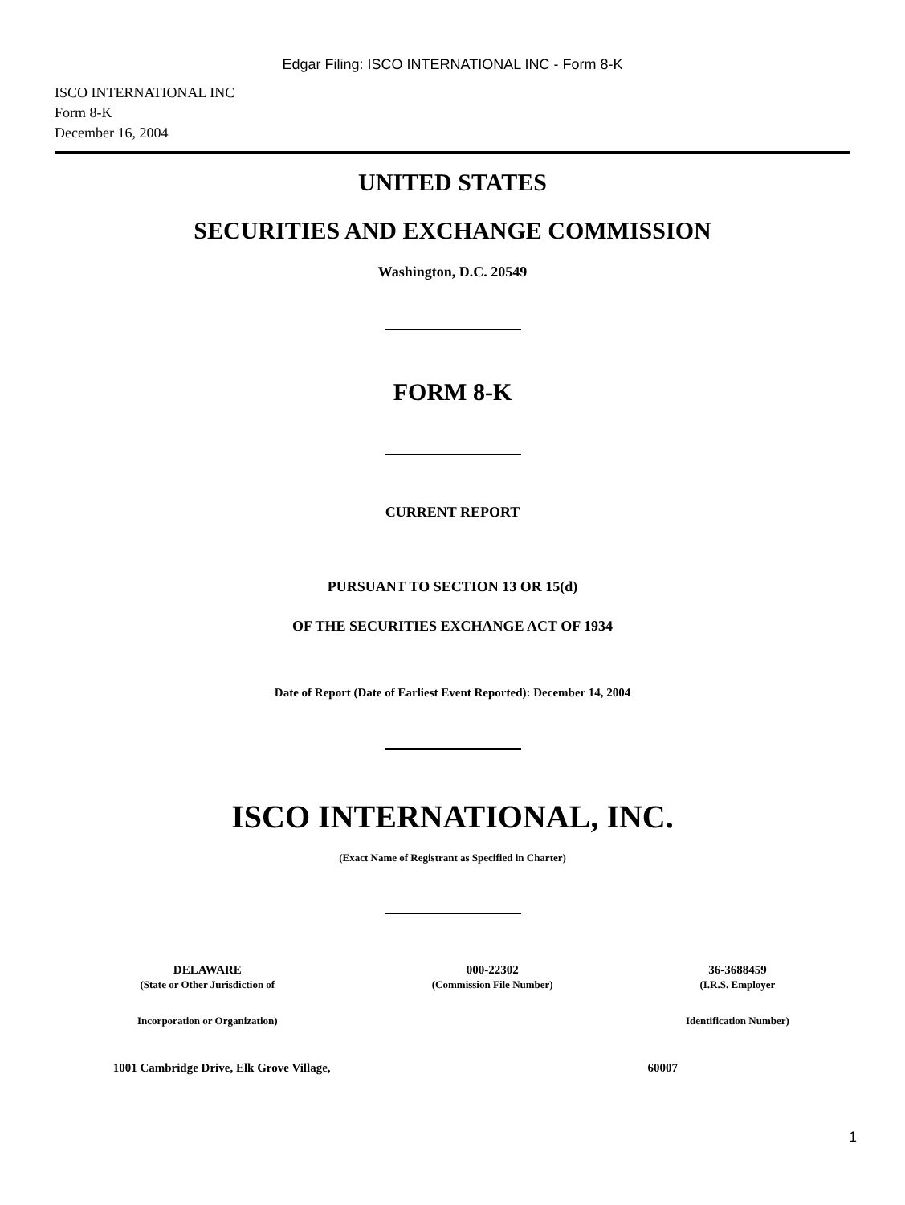Edgar Filing: ISCO INTERNATIONAL INC - Form 8-K
ISCO INTERNATIONAL INC
Form 8-K
December 16, 2004
UNITED STATES
SECURITIES AND EXCHANGE COMMISSION
Washington, D.C. 20549
FORM 8-K
CURRENT REPORT
PURSUANT TO SECTION 13 OR 15(d)
OF THE SECURITIES EXCHANGE ACT OF 1934
Date of Report (Date of Earliest Event Reported): December 14, 2004
ISCO INTERNATIONAL, INC.
(Exact Name of Registrant as Specified in Charter)
| DELAWARE | 000-22302 | 36-3688459 |
| (State or Other Jurisdiction of | (Commission File Number) | (I.R.S. Employer |
| Incorporation or Organization) | | Identification Number) |
| 1001 Cambridge Drive, Elk Grove Village, | 60007 |
1